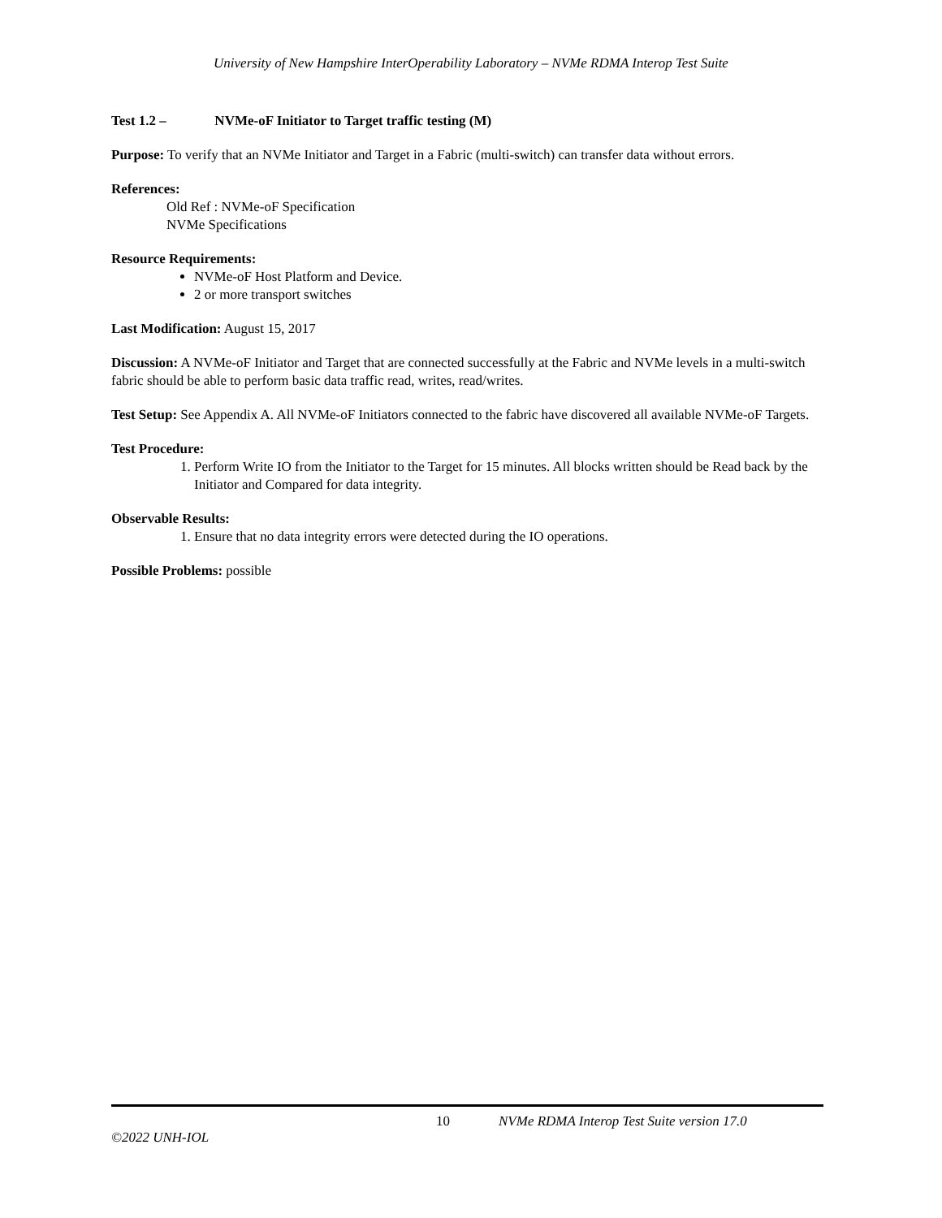University of New Hampshire InterOperability Laboratory – NVMe RDMA Interop Test Suite
Test 1.2 – NVMe-oF Initiator to Target traffic testing (M)
Purpose: To verify that an NVMe Initiator and Target in a Fabric (multi-switch) can transfer data without errors.
References:
Old Ref : NVMe-oF Specification
NVMe Specifications
Resource Requirements:
NVMe-oF Host Platform and Device.
2 or more transport switches
Last Modification: August 15, 2017
Discussion: A NVMe-oF Initiator and Target that are connected successfully at the Fabric and NVMe levels in a multi-switch fabric should be able to perform basic data traffic read, writes, read/writes.
Test Setup: See Appendix A. All NVMe-oF Initiators connected to the fabric have discovered all available NVMe-oF Targets.
Test Procedure:
1. Perform Write IO from the Initiator to the Target for 15 minutes. All blocks written should be Read back by the Initiator and Compared for data integrity.
Observable Results:
1. Ensure that no data integrity errors were detected during the IO operations.
Possible Problems: possible
10 NVMe RDMA Interop Test Suite version 17.0
©2022 UNH-IOL